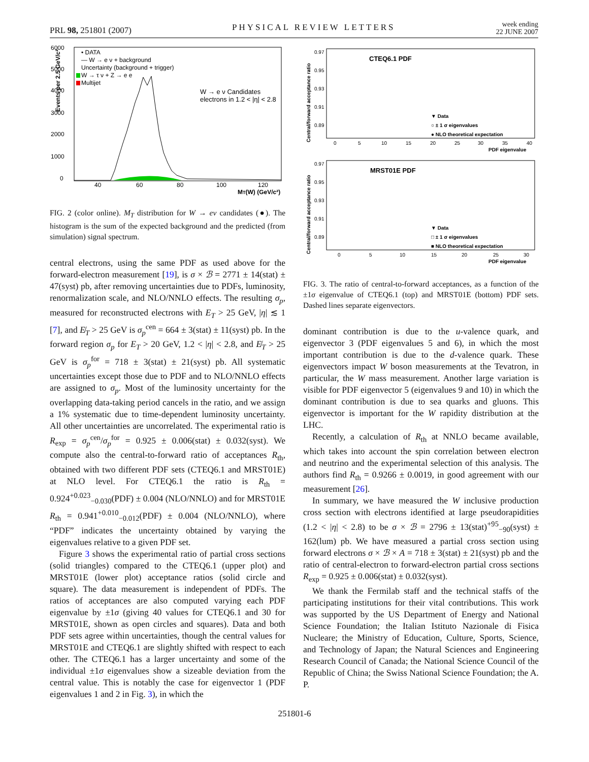PRL 98, 251801 (2007)
PHYSICAL REVIEW LETTERS
week ending
22 JUNE 2007
Events per 2.5 GeV/c²
• DATA
— W → e ν + background
Uncertainty (background + trigger)
W → τ ν + Z → e e
Multijet
W → e ν Candidates
electrons in 1.2 < |η| < 2.8
0
1000
2000
3000
4000
5000
6000
40
60
80
100
120
MT(W) (GeV/c²)
FIG. 2 (color online). M<sub>T</sub> distribution for W → eν candidates (●). The histogram is the sum of the expected background and the predicted (from simulation) signal spectrum.
central electrons, using the same PDF as used above for the forward-electron measurement [19], is σ × ℬ = 2771 ± 14(stat) ± 47(syst) pb, after removing uncertainties due to PDFs, luminosity, renormalization scale, and NLO/NNLO effects. The resulting σ<sub>p</sub>, measured for reconstructed electrons with E<sub>T</sub> > 25 GeV, |η| ≲ 1 [7], and E̸<sub>T</sub> > 25 GeV is σ<sub>p</sub><sup>cen</sup> = 664 ± 3(stat) ± 11(syst) pb. In the forward region σ<sub>p</sub> for E<sub>T</sub> > 20 GeV, 1.2 < |η| < 2.8, and E̸<sub>T</sub> > 25 GeV is σ<sub>p</sub><sup>for</sup> = 718 ± 3(stat) ± 21(syst) pb. All systematic uncertainties except those due to PDF and to NLO/NNLO effects are assigned to σ<sub>p</sub>. Most of the luminosity uncertainty for the overlapping data-taking period cancels in the ratio, and we assign a 1% systematic due to time-dependent luminosity uncertainty. All other uncertainties are uncorrelated. The experimental ratio is R<sub>exp</sub> = σ<sub>p</sub><sup>cen</sup>/σ<sub>p</sub><sup>for</sup> = 0.925 ± 0.006(stat) ± 0.032(syst). We compute also the central-to-forward ratio of acceptances R<sub>th</sub>, obtained with two different PDF sets (CTEQ6.1 and MRST01E) at NLO level. For CTEQ6.1 the ratio is R<sub>th</sub> = 0.924<sup>+0.023</sup><sub>−0.030</sub>(PDF) ± 0.004 (NLO/NNLO) and for MRST01E R<sub>th</sub> = 0.941<sup>+0.010</sup><sub>−0.012</sub>(PDF) ± 0.004 (NLO/NNLO), where “PDF” indicates the uncertainty obtained by varying the eigenvalues relative to a given PDF set.
Figure 3 shows the experimental ratio of partial cross sections (solid triangles) compared to the CTEQ6.1 (upper plot) and MRST01E (lower plot) acceptance ratios (solid circle and square). The data measurement is independent of PDFs. The ratios of acceptances are also computed varying each PDF eigenvalue by ±1σ (giving 40 values for CTEQ6.1 and 30 for MRST01E, shown as open circles and squares). Data and both PDF sets agree within uncertainties, though the central values for MRST01E and CTEQ6.1 are slightly shifted with respect to each other. The CTEQ6.1 has a larger uncertainty and some of the individual ±1σ eigenvalues show a sizeable deviation from the central value. This is notably the case for eigenvector 1 (PDF eigenvalues 1 and 2 in Fig. 3), in which the
Central/forward acceptance ratio
CTEQ6.1 PDF
0.97
0.95
0.93
0.91
0.89
0
5
10
15
20
25
30
35
40
PDF eigenvalue
▼ Data
○ ± 1 σ eigenvalues
● NLO theoretical expectation
Central/forward acceptance ratio
MRST01E PDF
0.97
0.95
0.93
0.91
0.89
0
5
10
15
20
25
30
PDF eigenvalue
▼ Data
□ ± 1 σ eigenvalues
■ NLO theoretical expectation
FIG. 3. The ratio of central-to-forward acceptances, as a function of the ±1σ eigenvalue of CTEQ6.1 (top) and MRST01E (bottom) PDF sets. Dashed lines separate eigenvectors.
dominant contribution is due to the u-valence quark, and eigenvector 3 (PDF eigenvalues 5 and 6), in which the most important contribution is due to the d-valence quark. These eigenvectors impact W boson measurements at the Tevatron, in particular, the W mass measurement. Another large variation is visible for PDF eigenvector 5 (eigenvalues 9 and 10) in which the dominant contribution is due to sea quarks and gluons. This eigenvector is important for the W rapidity distribution at the LHC.
Recently, a calculation of R<sub>th</sub> at NNLO became available, which takes into account the spin correlation between electron and neutrino and the experimental selection of this analysis. The authors find R<sub>th</sub> = 0.9266 ± 0.0019, in good agreement with our measurement [26].
In summary, we have measured the W inclusive production cross section with electrons identified at large pseudorapidities (1.2 < |η| < 2.8) to be σ × ℬ = 2796 ± 13(stat)<sup>+95</sup><sub>−90</sub>(syst) ± 162(lum) pb. We have measured a partial cross section using forward electrons σ × ℬ × A = 718 ± 3(stat) ± 21(syst) pb and the ratio of central-electron to forward-electron partial cross sections R<sub>exp</sub> = 0.925 ± 0.006(stat) ± 0.032(syst).
We thank the Fermilab staff and the technical staffs of the participating institutions for their vital contributions. This work was supported by the US Department of Energy and National Science Foundation; the Italian Istituto Nazionale di Fisica Nucleare; the Ministry of Education, Culture, Sports, Science, and Technology of Japan; the Natural Sciences and Engineering Research Council of Canada; the National Science Council of the Republic of China; the Swiss National Science Foundation; the A. P.
251801-6